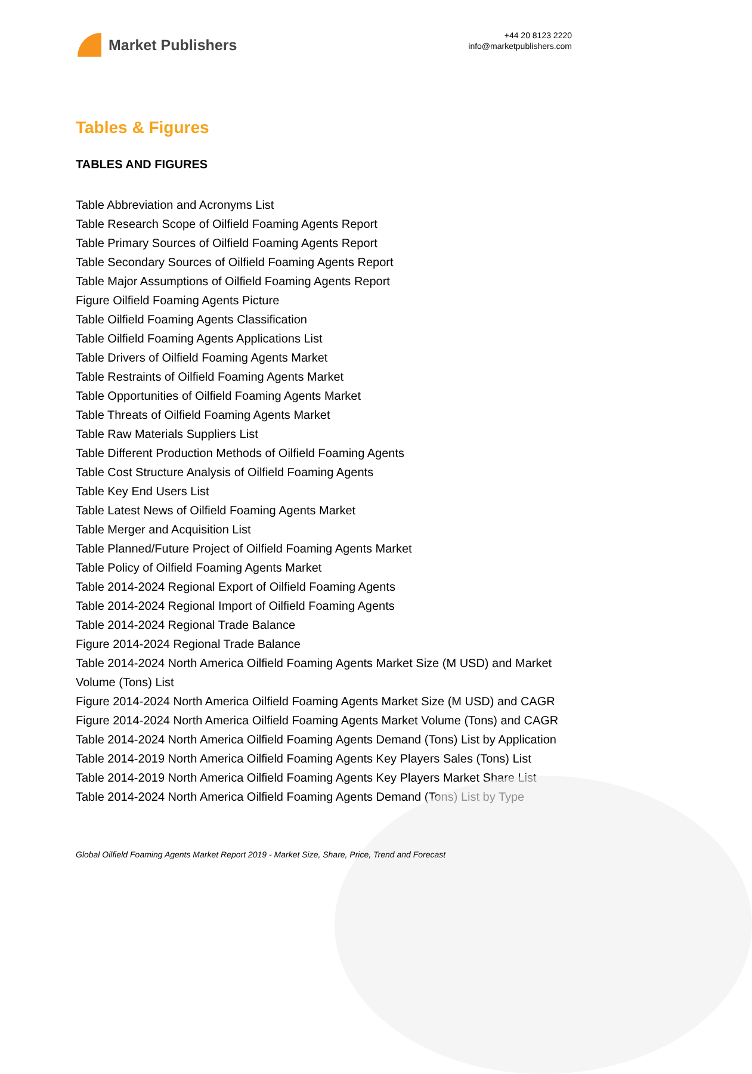Market Publishers
+44 20 8123 2220
info@marketpublishers.com
Tables & Figures
TABLES AND FIGURES
Table Abbreviation and Acronyms List
Table Research Scope of Oilfield Foaming Agents Report
Table Primary Sources of Oilfield Foaming Agents Report
Table Secondary Sources of Oilfield Foaming Agents Report
Table Major Assumptions of Oilfield Foaming Agents Report
Figure Oilfield Foaming Agents Picture
Table Oilfield Foaming Agents Classification
Table Oilfield Foaming Agents Applications List
Table Drivers of Oilfield Foaming Agents Market
Table Restraints of Oilfield Foaming Agents Market
Table Opportunities of Oilfield Foaming Agents Market
Table Threats of Oilfield Foaming Agents Market
Table Raw Materials Suppliers List
Table Different Production Methods of Oilfield Foaming Agents
Table Cost Structure Analysis of Oilfield Foaming Agents
Table Key End Users List
Table Latest News of Oilfield Foaming Agents Market
Table Merger and Acquisition List
Table Planned/Future Project of Oilfield Foaming Agents Market
Table Policy of Oilfield Foaming Agents Market
Table 2014-2024 Regional Export of Oilfield Foaming Agents
Table 2014-2024 Regional Import of Oilfield Foaming Agents
Table 2014-2024 Regional Trade Balance
Figure 2014-2024 Regional Trade Balance
Table 2014-2024 North America Oilfield Foaming Agents Market Size (M USD) and Market Volume (Tons) List
Figure 2014-2024 North America Oilfield Foaming Agents Market Size (M USD) and CAGR
Figure 2014-2024 North America Oilfield Foaming Agents Market Volume (Tons) and CAGR
Table 2014-2024 North America Oilfield Foaming Agents Demand (Tons) List by Application
Table 2014-2019 North America Oilfield Foaming Agents Key Players Sales (Tons) List
Table 2014-2019 North America Oilfield Foaming Agents Key Players Market Share List
Table 2014-2024 North America Oilfield Foaming Agents Demand (Tons) List by Type
Global Oilfield Foaming Agents Market Report 2019 - Market Size, Share, Price, Trend and Forecast